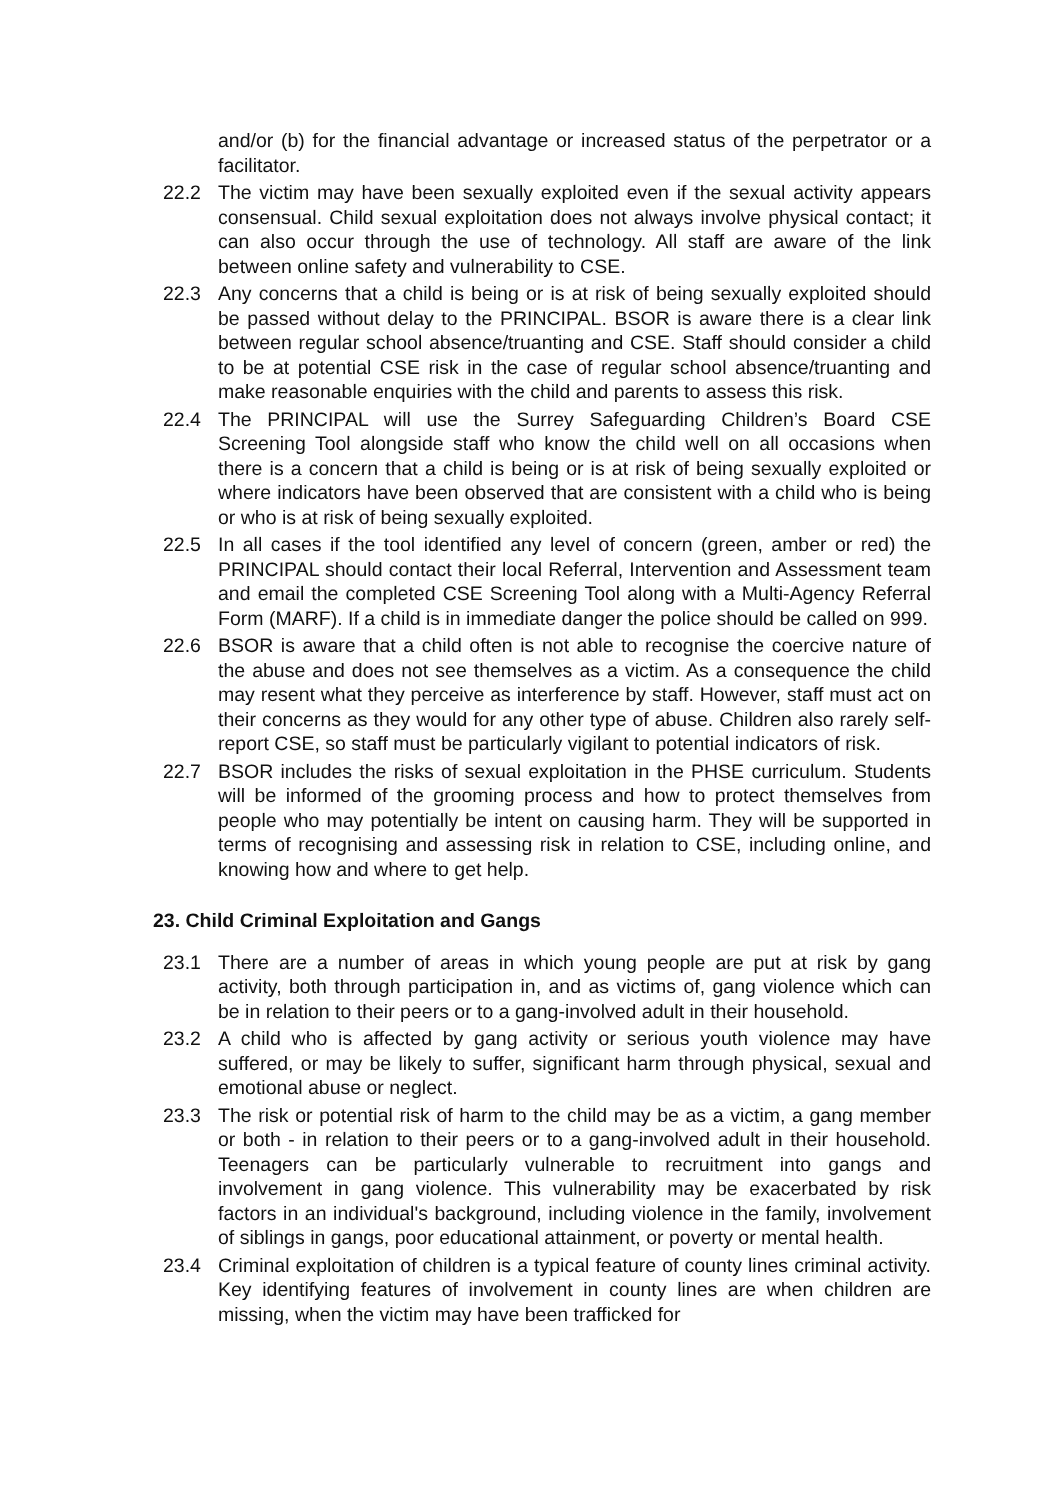and/or (b) for the financial advantage or increased status of the perpetrator or a facilitator.
22.2 The victim may have been sexually exploited even if the sexual activity appears consensual. Child sexual exploitation does not always involve physical contact; it can also occur through the use of technology. All staff are aware of the link between online safety and vulnerability to CSE.
22.3 Any concerns that a child is being or is at risk of being sexually exploited should be passed without delay to the PRINCIPAL. BSOR is aware there is a clear link between regular school absence/truanting and CSE. Staff should consider a child to be at potential CSE risk in the case of regular school absence/truanting and make reasonable enquiries with the child and parents to assess this risk.
22.4 The PRINCIPAL will use the Surrey Safeguarding Children’s Board CSE Screening Tool alongside staff who know the child well on all occasions when there is a concern that a child is being or is at risk of being sexually exploited or where indicators have been observed that are consistent with a child who is being or who is at risk of being sexually exploited.
22.5 In all cases if the tool identified any level of concern (green, amber or red) the PRINCIPAL should contact their local Referral, Intervention and Assessment team and email the completed CSE Screening Tool along with a Multi-Agency Referral Form (MARF). If a child is in immediate danger the police should be called on 999.
22.6 BSOR is aware that a child often is not able to recognise the coercive nature of the abuse and does not see themselves as a victim. As a consequence the child may resent what they perceive as interference by staff. However, staff must act on their concerns as they would for any other type of abuse. Children also rarely self-report CSE, so staff must be particularly vigilant to potential indicators of risk.
22.7 BSOR includes the risks of sexual exploitation in the PHSE curriculum. Students will be informed of the grooming process and how to protect themselves from people who may potentially be intent on causing harm. They will be supported in terms of recognising and assessing risk in relation to CSE, including online, and knowing how and where to get help.
23. Child Criminal Exploitation and Gangs
23.1 There are a number of areas in which young people are put at risk by gang activity, both through participation in, and as victims of, gang violence which can be in relation to their peers or to a gang-involved adult in their household.
23.2 A child who is affected by gang activity or serious youth violence may have suffered, or may be likely to suffer, significant harm through physical, sexual and emotional abuse or neglect.
23.3 The risk or potential risk of harm to the child may be as a victim, a gang member or both - in relation to their peers or to a gang-involved adult in their household. Teenagers can be particularly vulnerable to recruitment into gangs and involvement in gang violence. This vulnerability may be exacerbated by risk factors in an individual's background, including violence in the family, involvement of siblings in gangs, poor educational attainment, or poverty or mental health.
23.4 Criminal exploitation of children is a typical feature of county lines criminal activity. Key identifying features of involvement in county lines are when children are missing, when the victim may have been trafficked for